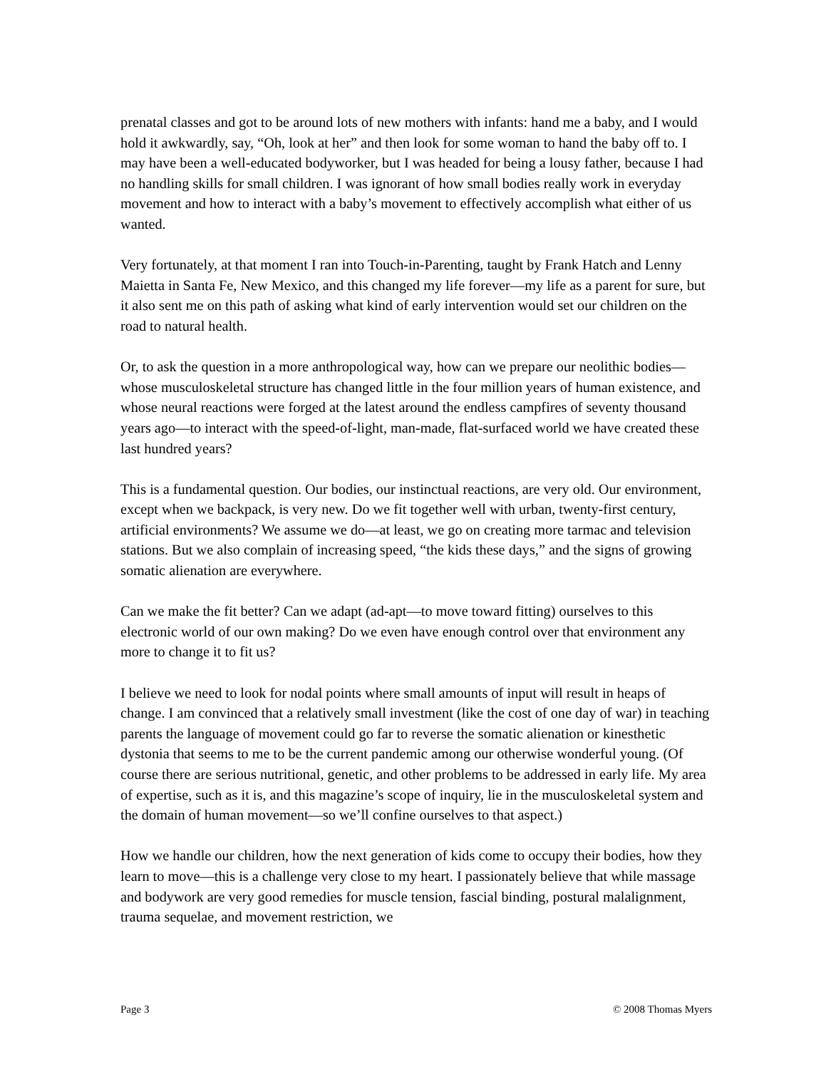prenatal classes and got to be around lots of new mothers with infants: hand me a baby, and I would hold it awkwardly, say, “Oh, look at her” and then look for some woman to hand the baby off to. I may have been a well-educated bodyworker, but I was headed for being a lousy father, because I had no handling skills for small children. I was ignorant of how small bodies really work in everyday movement and how to interact with a baby’s movement to effectively accomplish what either of us wanted.
Very fortunately, at that moment I ran into Touch-in-Parenting, taught by Frank Hatch and Lenny Maietta in Santa Fe, New Mexico, and this changed my life forever—my life as a parent for sure, but it also sent me on this path of asking what kind of early intervention would set our children on the road to natural health.
Or, to ask the question in a more anthropological way, how can we prepare our neolithic bodies—whose musculoskeletal structure has changed little in the four million years of human existence, and whose neural reactions were forged at the latest around the endless campfires of seventy thousand years ago—to interact with the speed-of-light, man-made, flat-surfaced world we have created these last hundred years?
This is a fundamental question. Our bodies, our instinctual reactions, are very old. Our environment, except when we backpack, is very new. Do we fit together well with urban, twenty-first century, artificial environments? We assume we do—at least, we go on creating more tarmac and television stations. But we also complain of increasing speed, “the kids these days,” and the signs of growing somatic alienation are everywhere.
Can we make the fit better? Can we adapt (ad-apt—to move toward fitting) ourselves to this electronic world of our own making? Do we even have enough control over that environment any more to change it to fit us?
I believe we need to look for nodal points where small amounts of input will result in heaps of change. I am convinced that a relatively small investment (like the cost of one day of war) in teaching parents the language of movement could go far to reverse the somatic alienation or kinesthetic dystonia that seems to me to be the current pandemic among our otherwise wonderful young. (Of course there are serious nutritional, genetic, and other problems to be addressed in early life. My area of expertise, such as it is, and this magazine’s scope of inquiry, lie in the musculoskeletal system and the domain of human movement—so we’ll confine ourselves to that aspect.)
How we handle our children, how the next generation of kids come to occupy their bodies, how they learn to move—this is a challenge very close to my heart. I passionately believe that while massage and bodywork are very good remedies for muscle tension, fascial binding, postural malalignment, trauma sequelae, and movement restriction, we
Page 3 © 2008 Thomas Myers